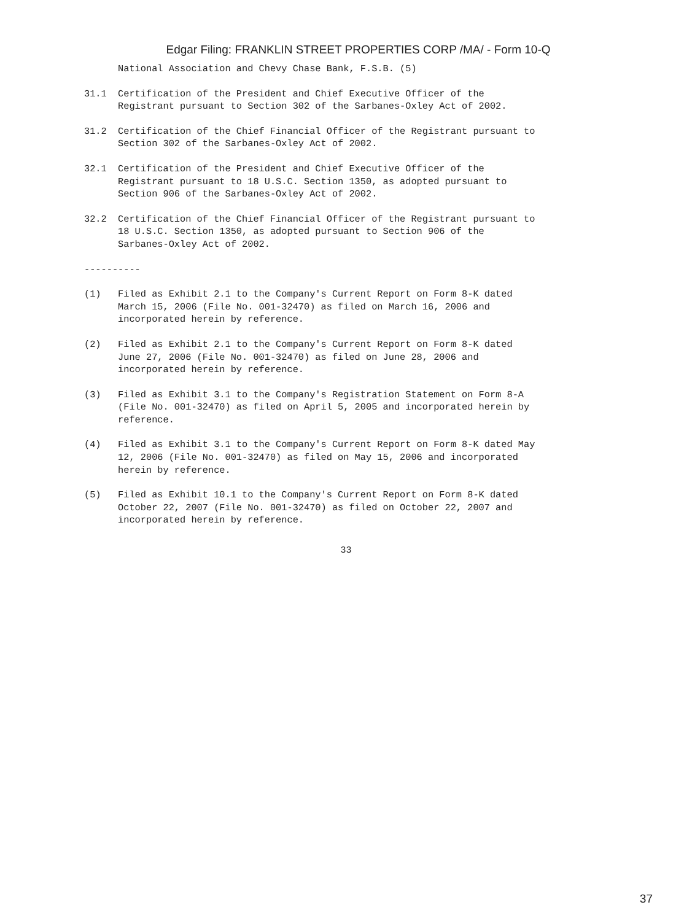Edgar Filing: FRANKLIN STREET PROPERTIES CORP /MA/ - Form 10-Q
      National Association and Chevy Chase Bank, F.S.B. (5)
31.1  Certification of the President and Chief Executive Officer of the
      Registrant pursuant to Section 302 of the Sarbanes-Oxley Act of 2002.
31.2  Certification of the Chief Financial Officer of the Registrant pursuant to
      Section 302 of the Sarbanes-Oxley Act of 2002.
32.1  Certification of the President and Chief Executive Officer of the
      Registrant pursuant to 18 U.S.C. Section 1350, as adopted pursuant to
      Section 906 of the Sarbanes-Oxley Act of 2002.
32.2  Certification of the Chief Financial Officer of the Registrant pursuant to
      18 U.S.C. Section 1350, as adopted pursuant to Section 906 of the
      Sarbanes-Oxley Act of 2002.
----------
(1)   Filed as Exhibit 2.1 to the Company's Current Report on Form 8-K dated
      March 15, 2006 (File No. 001-32470) as filed on March 16, 2006 and
      incorporated herein by reference.
(2)   Filed as Exhibit 2.1 to the Company's Current Report on Form 8-K dated
      June 27, 2006 (File No. 001-32470) as filed on June 28, 2006 and
      incorporated herein by reference.
(3)   Filed as Exhibit 3.1 to the Company's Registration Statement on Form 8-A
      (File No. 001-32470) as filed on April 5, 2005 and incorporated herein by
      reference.
(4)   Filed as Exhibit 3.1 to the Company's Current Report on Form 8-K dated May
      12, 2006 (File No. 001-32470) as filed on May 15, 2006 and incorporated
      herein by reference.
(5)   Filed as Exhibit 10.1 to the Company's Current Report on Form 8-K dated
      October 22, 2007 (File No. 001-32470) as filed on October 22, 2007 and
      incorporated herein by reference.
33
37